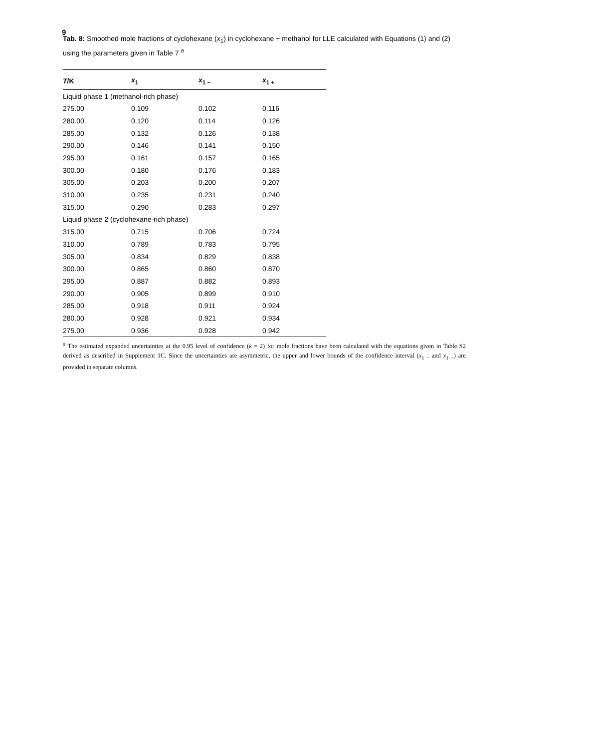9
Tab. 8: Smoothed mole fractions of cyclohexane (x<sub>1</sub>) in cyclohexane + methanol for LLE calculated with Equations (1) and (2) using the parameters given in Table 7 <sup>a</sup>
| T /K | x<sub>1</sub> | x<sub>1 −</sub> | x<sub>1 +</sub> |
| --- | --- | --- | --- |
| Liquid phase 1 (methanol-rich phase) | | | |
| 275.00 | 0.109 | 0.102 | 0.116 |
| 280.00 | 0.120 | 0.114 | 0.126 |
| 285.00 | 0.132 | 0.126 | 0.138 |
| 290.00 | 0.146 | 0.141 | 0.150 |
| 295.00 | 0.161 | 0.157 | 0.165 |
| 300.00 | 0.180 | 0.176 | 0.183 |
| 305.00 | 0.203 | 0.200 | 0.207 |
| 310.00 | 0.235 | 0.231 | 0.240 |
| 315.00 | 0.290 | 0.283 | 0.297 |
| Liquid phase 2 (cyclohexane-rich phase) | | | |
| 315.00 | 0.715 | 0.706 | 0.724 |
| 310.00 | 0.789 | 0.783 | 0.795 |
| 305.00 | 0.834 | 0.829 | 0.838 |
| 300.00 | 0.865 | 0.860 | 0.870 |
| 295.00 | 0.887 | 0.882 | 0.893 |
| 290.00 | 0.905 | 0.899 | 0.910 |
| 285.00 | 0.918 | 0.911 | 0.924 |
| 280.00 | 0.928 | 0.921 | 0.934 |
| 275.00 | 0.936 | 0.928 | 0.942 |
<sup>a</sup> The estimated expanded uncertainties at the 0.95 level of confidence (k = 2) for mole fractions have been calculated with the equations given in Table S2 derived as described in Supplement 1C. Since the uncertainties are asymmetric, the upper and lower bounds of the confidence interval (x<sub>1 −</sub> and x<sub>1 +</sub>) are provided in separate columns.